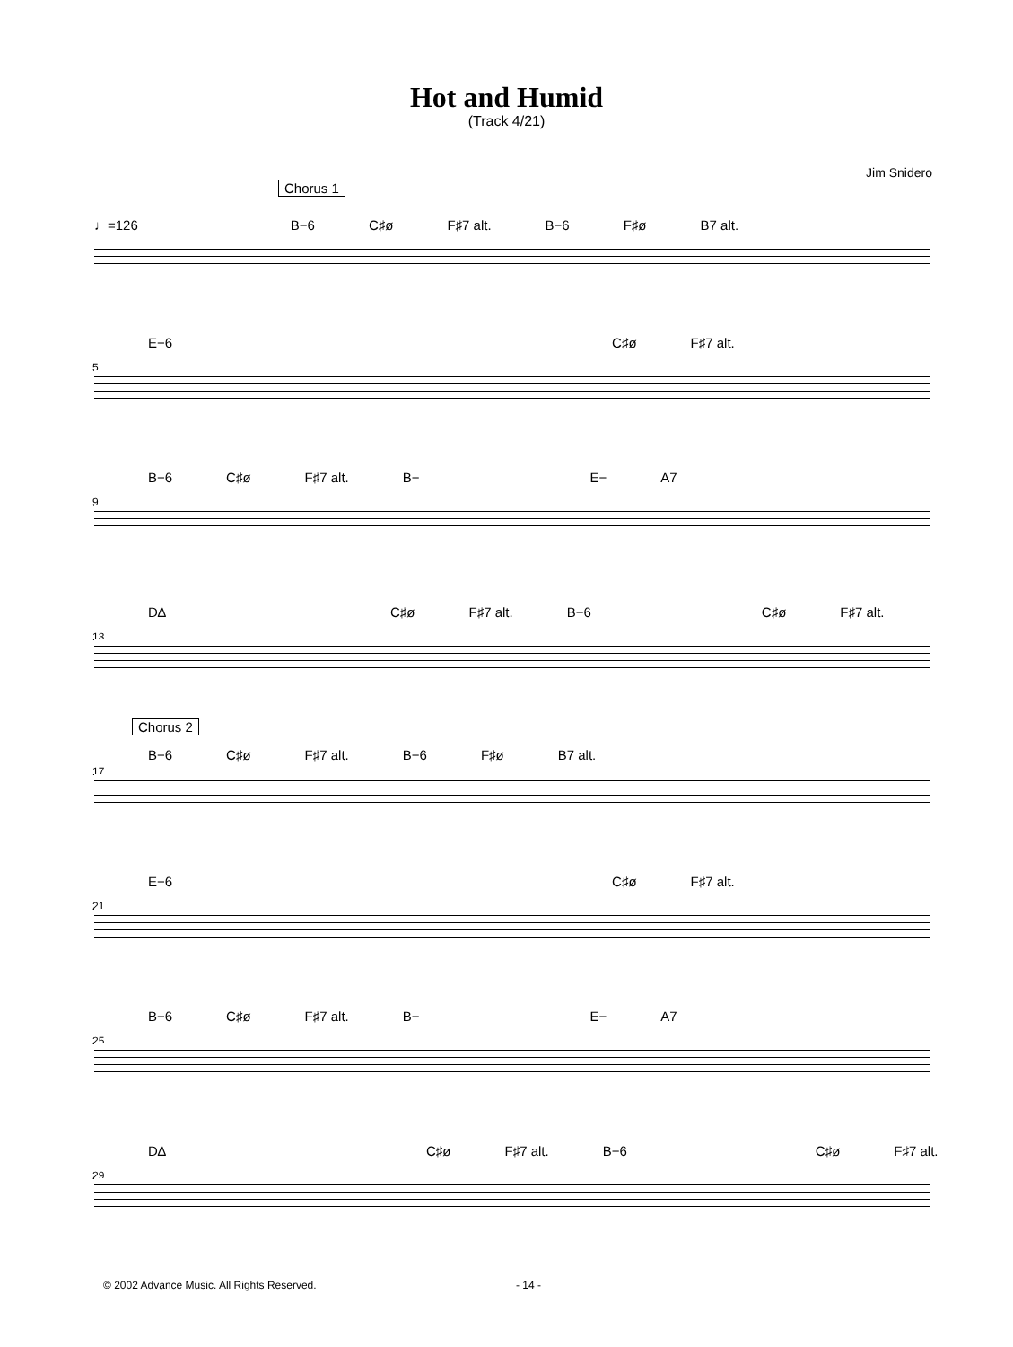Hot and Humid
(Track 4/21)
Jim Snidero
Chorus 1
♩=126 B−6 C♯ø F♯7 alt. B−6 F♯ø B7 alt.
5
E−6 C♯ø F♯7 alt.
9
B−6 C♯ø F♯7 alt. B− E− A7
13
D∆ C♯ø F♯7 alt. B−6 C♯ø F♯7 alt.
17
Chorus 2
B−6 C♯ø F♯7 alt. B−6 F♯ø B7 alt.
21
E−6 C♯ø F♯7 alt.
25
B−6 C♯ø F♯7 alt. B− E− A7
29
D∆ C♯ø F♯7 alt. B−6 C♯ø F♯7 alt.
© 2002 Advance Music. All Rights Reserved. - 14 -